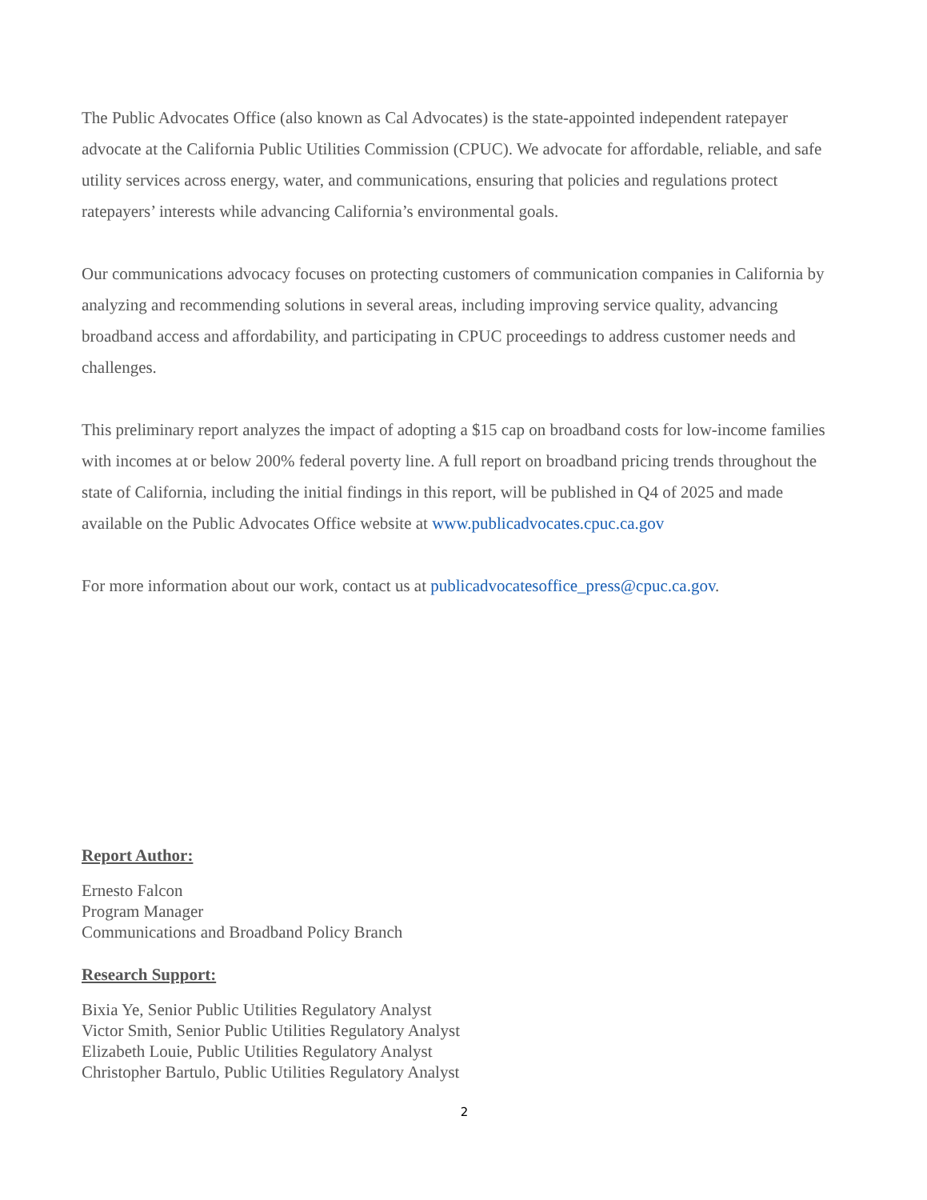The Public Advocates Office (also known as Cal Advocates) is the state-appointed independent ratepayer advocate at the California Public Utilities Commission (CPUC). We advocate for affordable, reliable, and safe utility services across energy, water, and communications, ensuring that policies and regulations protect ratepayers’ interests while advancing California’s environmental goals.
Our communications advocacy focuses on protecting customers of communication companies in California by analyzing and recommending solutions in several areas, including improving service quality, advancing broadband access and affordability, and participating in CPUC proceedings to address customer needs and challenges.
This preliminary report analyzes the impact of adopting a $15 cap on broadband costs for low-income families with incomes at or below 200% federal poverty line. A full report on broadband pricing trends throughout the state of California, including the initial findings in this report, will be published in Q4 of 2025 and made available on the Public Advocates Office website at www.publicadvocates.cpuc.ca.gov
For more information about our work, contact us at publicadvocatesoffice_press@cpuc.ca.gov.
Report Author:
Ernesto Falcon
Program Manager
Communications and Broadband Policy Branch
Research Support:
Bixia Ye, Senior Public Utilities Regulatory Analyst
Victor Smith, Senior Public Utilities Regulatory Analyst
Elizabeth Louie, Public Utilities Regulatory Analyst
Christopher Bartulo, Public Utilities Regulatory Analyst
2